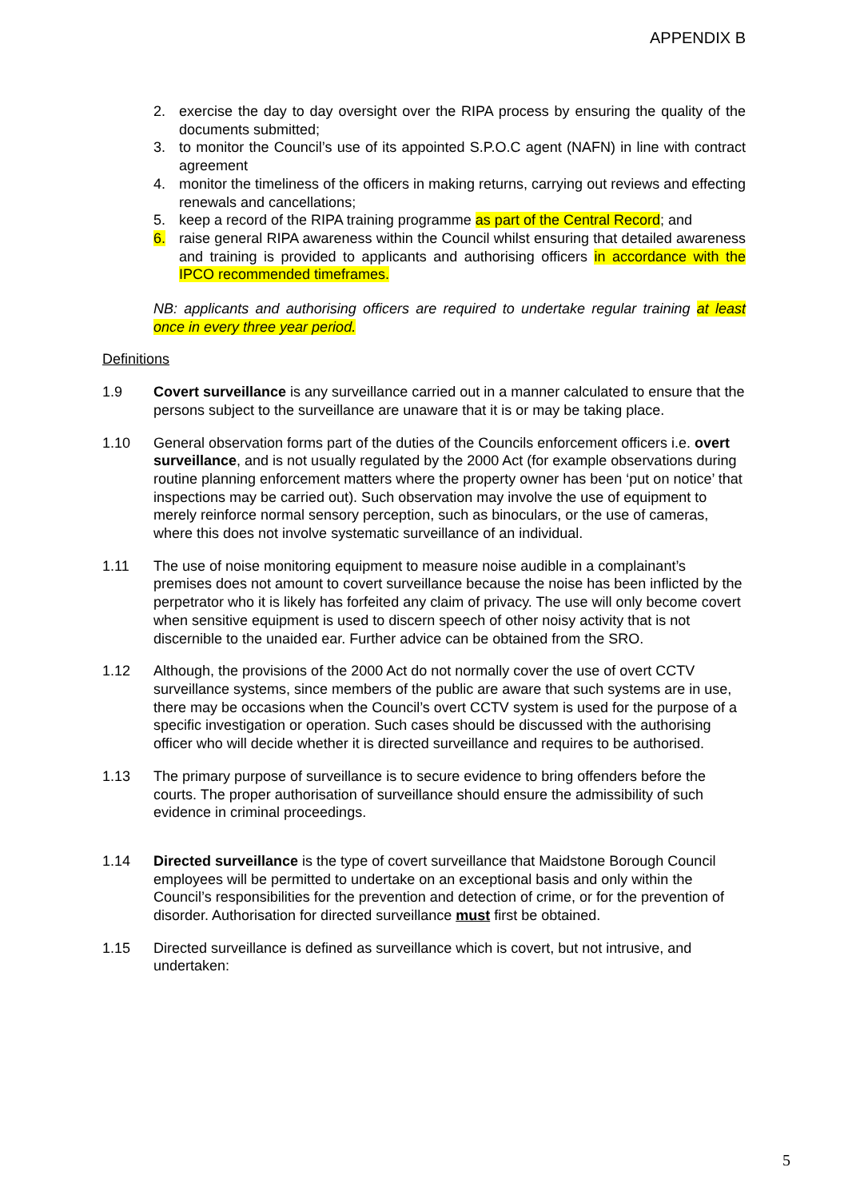APPENDIX B
2. exercise the day to day oversight over the RIPA process by ensuring the quality of the documents submitted;
3. to monitor the Council’s use of its appointed S.P.O.C agent (NAFN) in line with contract agreement
4. monitor the timeliness of the officers in making returns, carrying out reviews and effecting renewals and cancellations;
5. keep a record of the RIPA training programme as part of the Central Record; and
6. raise general RIPA awareness within the Council whilst ensuring that detailed awareness and training is provided to applicants and authorising officers in accordance with the IPCO recommended timeframes.
NB: applicants and authorising officers are required to undertake regular training at least once in every three year period.
Definitions
1.9 Covert surveillance is any surveillance carried out in a manner calculated to ensure that the persons subject to the surveillance are unaware that it is or may be taking place.
1.10 General observation forms part of the duties of the Councils enforcement officers i.e. overt surveillance, and is not usually regulated by the 2000 Act (for example observations during routine planning enforcement matters where the property owner has been ‘put on notice’ that inspections may be carried out). Such observation may involve the use of equipment to merely reinforce normal sensory perception, such as binoculars, or the use of cameras, where this does not involve systematic surveillance of an individual.
1.11 The use of noise monitoring equipment to measure noise audible in a complainant’s premises does not amount to covert surveillance because the noise has been inflicted by the perpetrator who it is likely has forfeited any claim of privacy. The use will only become covert when sensitive equipment is used to discern speech of other noisy activity that is not discernible to the unaided ear. Further advice can be obtained from the SRO.
1.12 Although, the provisions of the 2000 Act do not normally cover the use of overt CCTV surveillance systems, since members of the public are aware that such systems are in use, there may be occasions when the Council’s overt CCTV system is used for the purpose of a specific investigation or operation. Such cases should be discussed with the authorising officer who will decide whether it is directed surveillance and requires to be authorised.
1.13 The primary purpose of surveillance is to secure evidence to bring offenders before the courts. The proper authorisation of surveillance should ensure the admissibility of such evidence in criminal proceedings.
1.14 Directed surveillance is the type of covert surveillance that Maidstone Borough Council employees will be permitted to undertake on an exceptional basis and only within the Council’s responsibilities for the prevention and detection of crime, or for the prevention of disorder. Authorisation for directed surveillance must first be obtained.
1.15 Directed surveillance is defined as surveillance which is covert, but not intrusive, and undertaken:
5